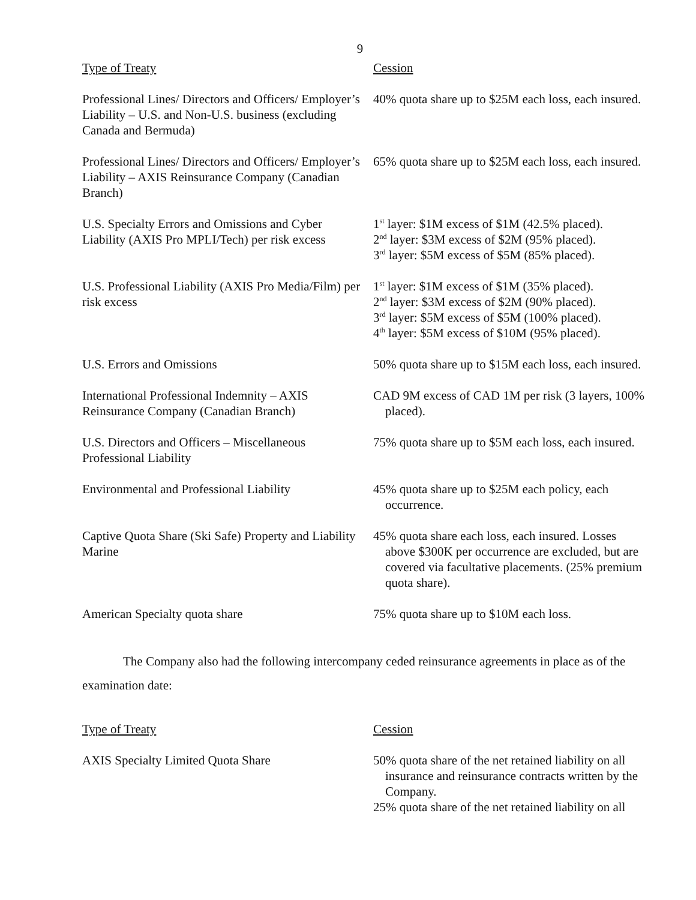9
| Type of Treaty | Cession |
| --- | --- |
| Professional Lines/ Directors and Officers/ Employer’s Liability – U.S. and Non-U.S. business (excluding Canada and Bermuda) | 40% quota share up to $25M each loss, each insured. |
| Professional Lines/ Directors and Officers/ Employer’s Liability – AXIS Reinsurance Company (Canadian Branch) | 65% quota share up to $25M each loss, each insured. |
| U.S. Specialty Errors and Omissions and Cyber Liability (AXIS Pro MPLI/Tech) per risk excess | 1<sup>st</sup> layer: $1M excess of $1M (42.5% placed). 2<sup>nd</sup> layer: $3M excess of $2M (95% placed). 3<sup>rd</sup> layer: $5M excess of $5M (85% placed). |
| U.S. Professional Liability (AXIS Pro Media/Film) per risk excess | 1<sup>st</sup> layer: $1M excess of $1M (35% placed). 2<sup>nd</sup> layer: $3M excess of $2M (90% placed). 3<sup>rd</sup> layer: $5M excess of $5M (100% placed). 4<sup>th</sup> layer: $5M excess of $10M (95% placed). |
| U.S. Errors and Omissions | 50% quota share up to $15M each loss, each insured. |
| International Professional Indemnity – AXIS Reinsurance Company (Canadian Branch) | CAD 9M excess of CAD 1M per risk (3 layers, 100% placed). |
| U.S. Directors and Officers – Miscellaneous Professional Liability | 75% quota share up to $5M each loss, each insured. |
| Environmental and Professional Liability | 45% quota share up to $25M each policy, each occurrence. |
| Captive Quota Share (Ski Safe) Property and Liability Marine | 45% quota share each loss, each insured. Losses above $300K per occurrence are excluded, but are covered via facultative placements. (25% premium quota share). |
| American Specialty quota share | 75% quota share up to $10M each loss. |
The Company also had the following intercompany ceded reinsurance agreements in place as of the examination date:
| Type of Treaty | Cession |
| --- | --- |
| AXIS Specialty Limited Quota Share | 50% quota share of the net retained liability on all insurance and reinsurance contracts written by the Company. 25% quota share of the net retained liability on all |